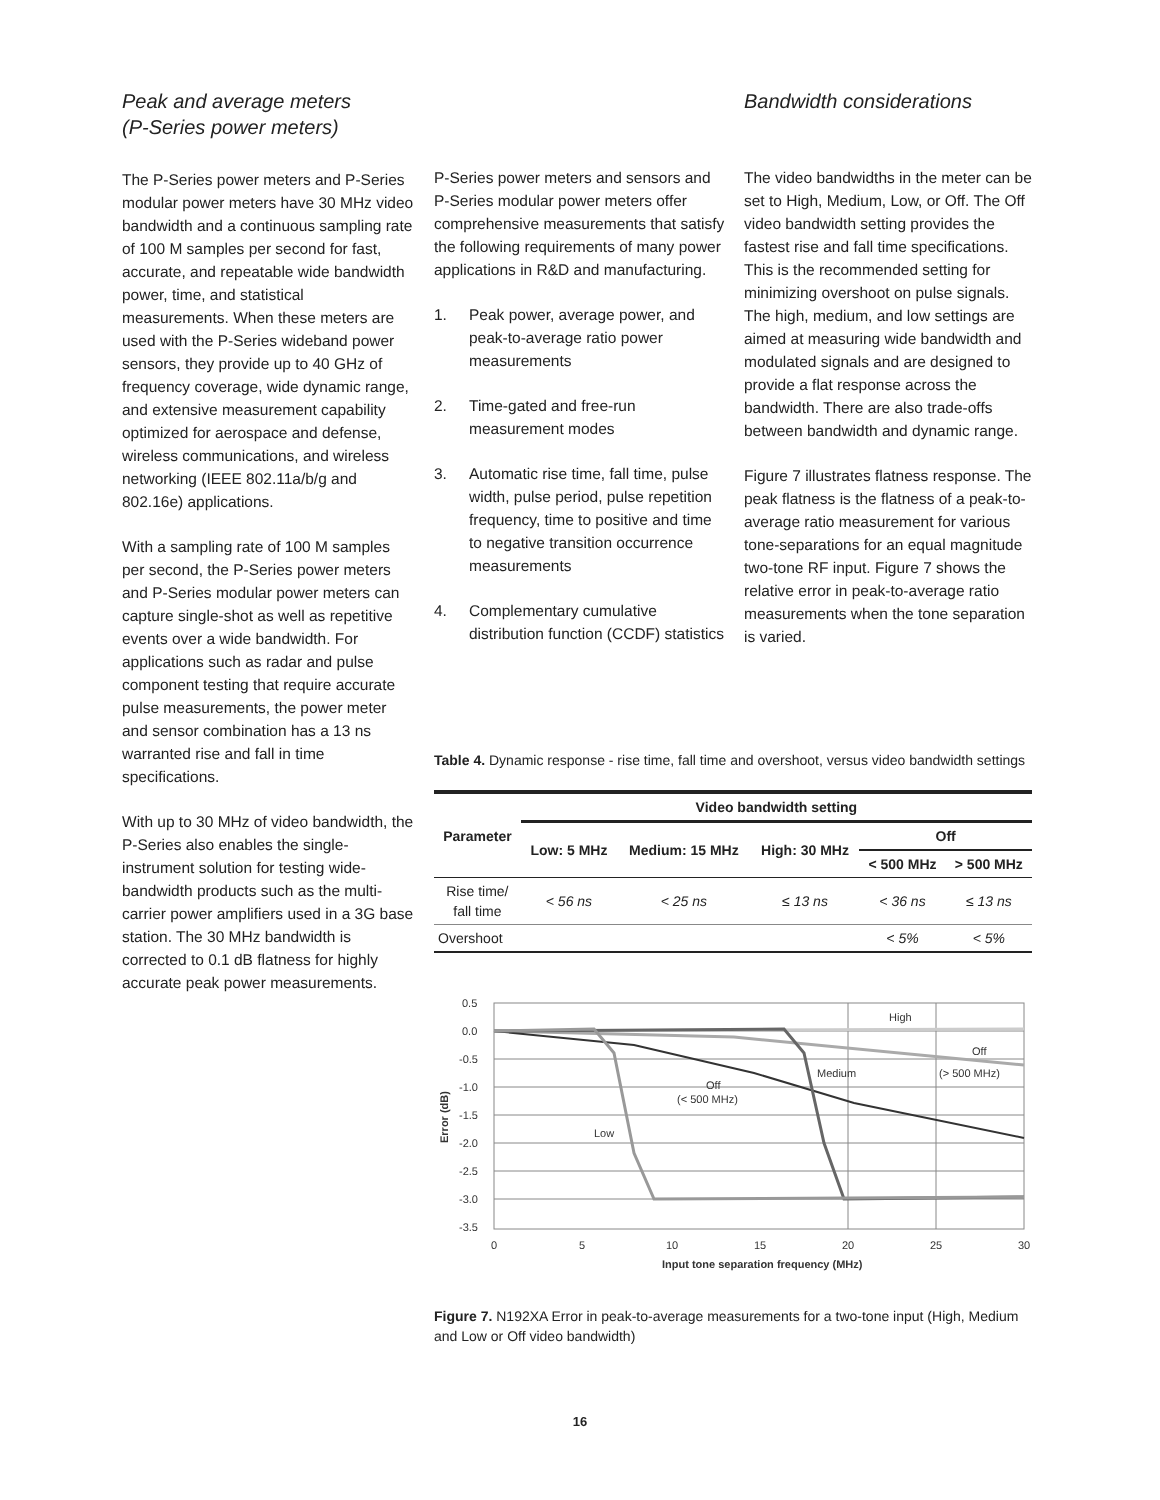Peak and average meters
(P-Series power meters)
The P-Series power meters and P-Series modular power meters have 30 MHz video bandwidth and a continuous sampling rate of 100 M samples per second for fast, accurate, and repeatable wide bandwidth power, time, and statistical measurements. When these meters are used with the P-Series wideband power sensors, they provide up to 40 GHz of frequency coverage, wide dynamic range, and extensive measurement capability optimized for aerospace and defense, wireless communications, and wireless networking (IEEE 802.11a/b/g and 802.16e) applications.
With a sampling rate of 100 M samples per second, the P-Series power meters and P-Series modular power meters can capture single-shot as well as repetitive events over a wide bandwidth. For applications such as radar and pulse component testing that require accurate pulse measurements, the power meter and sensor combination has a 13 ns warranted rise and fall in time specifications.
With up to 30 MHz of video bandwidth, the P-Series also enables the single-instrument solution for testing wide-bandwidth products such as the multi-carrier power amplifiers used in a 3G base station. The 30 MHz bandwidth is corrected to 0.1 dB flatness for highly accurate peak power measurements.
P-Series power meters and sensors and P-Series modular power meters offer comprehensive measurements that satisfy the following requirements of many power applications in R&D and manufacturing.
1. Peak power, average power, and peak-to-average ratio power measurements
2. Time-gated and free-run measurement modes
3. Automatic rise time, fall time, pulse width, pulse period, pulse repetition frequency, time to positive and time to negative transition occurrence measurements
4. Complementary cumulative distribution function (CCDF) statistics
Bandwidth considerations
The video bandwidths in the meter can be set to High, Medium, Low, or Off. The Off video bandwidth setting provides the fastest rise and fall time specifications. This is the recommended setting for minimizing overshoot on pulse signals. The high, medium, and low settings are aimed at measuring wide bandwidth and modulated signals and are designed to provide a flat response across the bandwidth. There are also trade-offs between bandwidth and dynamic range.
Figure 7 illustrates flatness response. The peak flatness is the flatness of a peak-to-average ratio measurement for various tone-separations for an equal magnitude two-tone RF input. Figure 7 shows the relative error in peak-to-average ratio measurements when the tone separation is varied.
Table 4. Dynamic response - rise time, fall time and overshoot, versus video bandwidth settings
| Parameter | Video bandwidth setting | | | | |
| --- | --- | --- | --- | --- | --- |
| | Low: 5 MHz | Medium: 15 MHz | High: 30 MHz | Off | |
| | | | | < 500 MHz | > 500 MHz |
| Rise time/ fall time | < 56 ns | < 25 ns | ≤ 13 ns | < 36 ns | ≤ 13 ns |
| Overshoot | | | | < 5% | < 5% |
0.5
0.0
-0.5
-1.0
-1.5
-2.0
-2.5
-3.0
-3.5
0
5
10
15
20
25
30
Input tone separation frequency (MHz)
Error (dB)
High
Off
(> 500 MHz)
Medium
Off
(< 500 MHz)
Low
Figure 7. N192XA Error in peak-to-average measurements for a two-tone input (High, Medium and Low or Off video bandwidth)
16